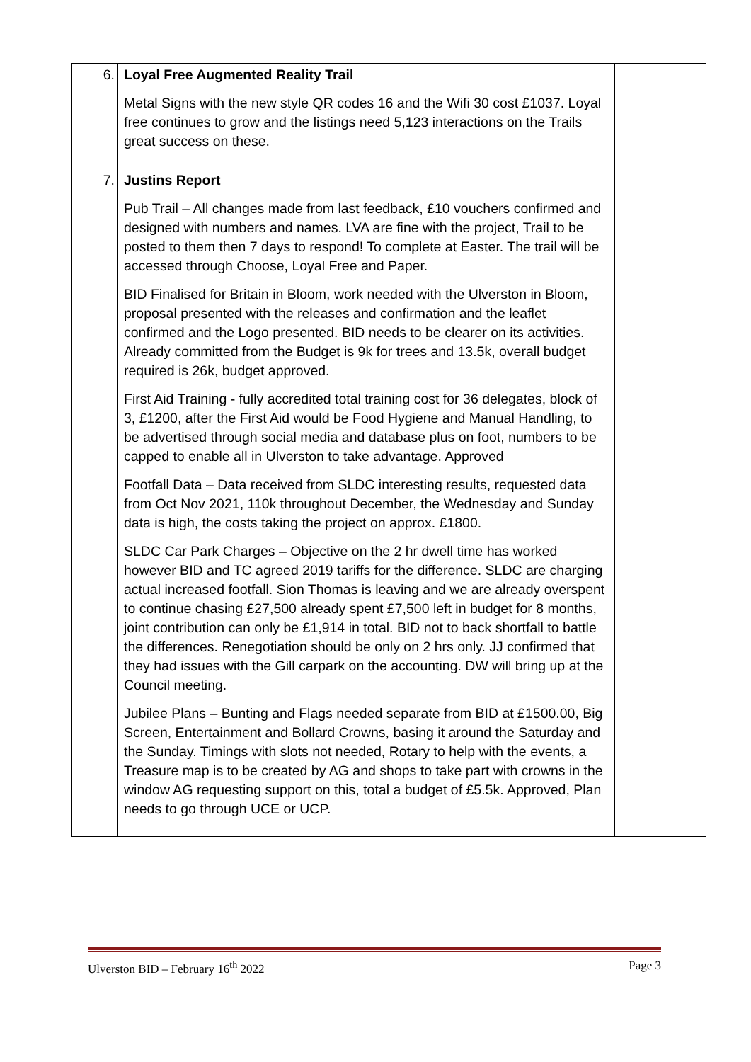| 6. | Loyal Free Augmented Reality Trail Metal Signs with the new style QR codes 16 and the Wifi 30 cost £1037. Loyal free continues to grow and the listings need 5,123 interactions on the Trails great success on these. | |
| 7. | Justins Report Pub Trail – All changes made from last feedback, £10 vouchers confirmed and designed with numbers and names. LVA are fine with the project, Trail to be posted to them then 7 days to respond! To complete at Easter. The trail will be accessed through Choose, Loyal Free and Paper. BID Finalised for Britain in Bloom, work needed with the Ulverston in Bloom, proposal presented with the releases and confirmation and the leaflet confirmed and the Logo presented. BID needs to be clearer on its activities. Already committed from the Budget is 9k for trees and 13.5k, overall budget required is 26k, budget approved. First Aid Training - fully accredited total training cost for 36 delegates, block of 3, £1200, after the First Aid would be Food Hygiene and Manual Handling, to be advertised through social media and database plus on foot, numbers to be capped to enable all in Ulverston to take advantage. Approved Footfall Data – Data received from SLDC interesting results, requested data from Oct Nov 2021, 110k throughout December, the Wednesday and Sunday data is high, the costs taking the project on approx. £1800. SLDC Car Park Charges – Objective on the 2 hr dwell time has worked however BID and TC agreed 2019 tariffs for the difference. SLDC are charging actual increased footfall. Sion Thomas is leaving and we are already overspent to continue chasing £27,500 already spent £7,500 left in budget for 8 months, joint contribution can only be £1,914 in total. BID not to back shortfall to battle the differences. Renegotiation should be only on 2 hrs only. JJ confirmed that they had issues with the Gill carpark on the accounting. DW will bring up at the Council meeting. Jubilee Plans – Bunting and Flags needed separate from BID at £1500.00, Big Screen, Entertainment and Bollard Crowns, basing it around the Saturday and the Sunday. Timings with slots not needed, Rotary to help with the events, a Treasure map is to be created by AG and shops to take part with crowns in the window AG requesting support on this, total a budget of £5.5k. Approved, Plan needs to go through UCE or UCP. | |
Ulverston BID – February 16<sup>th</sup> 2022 Page 3